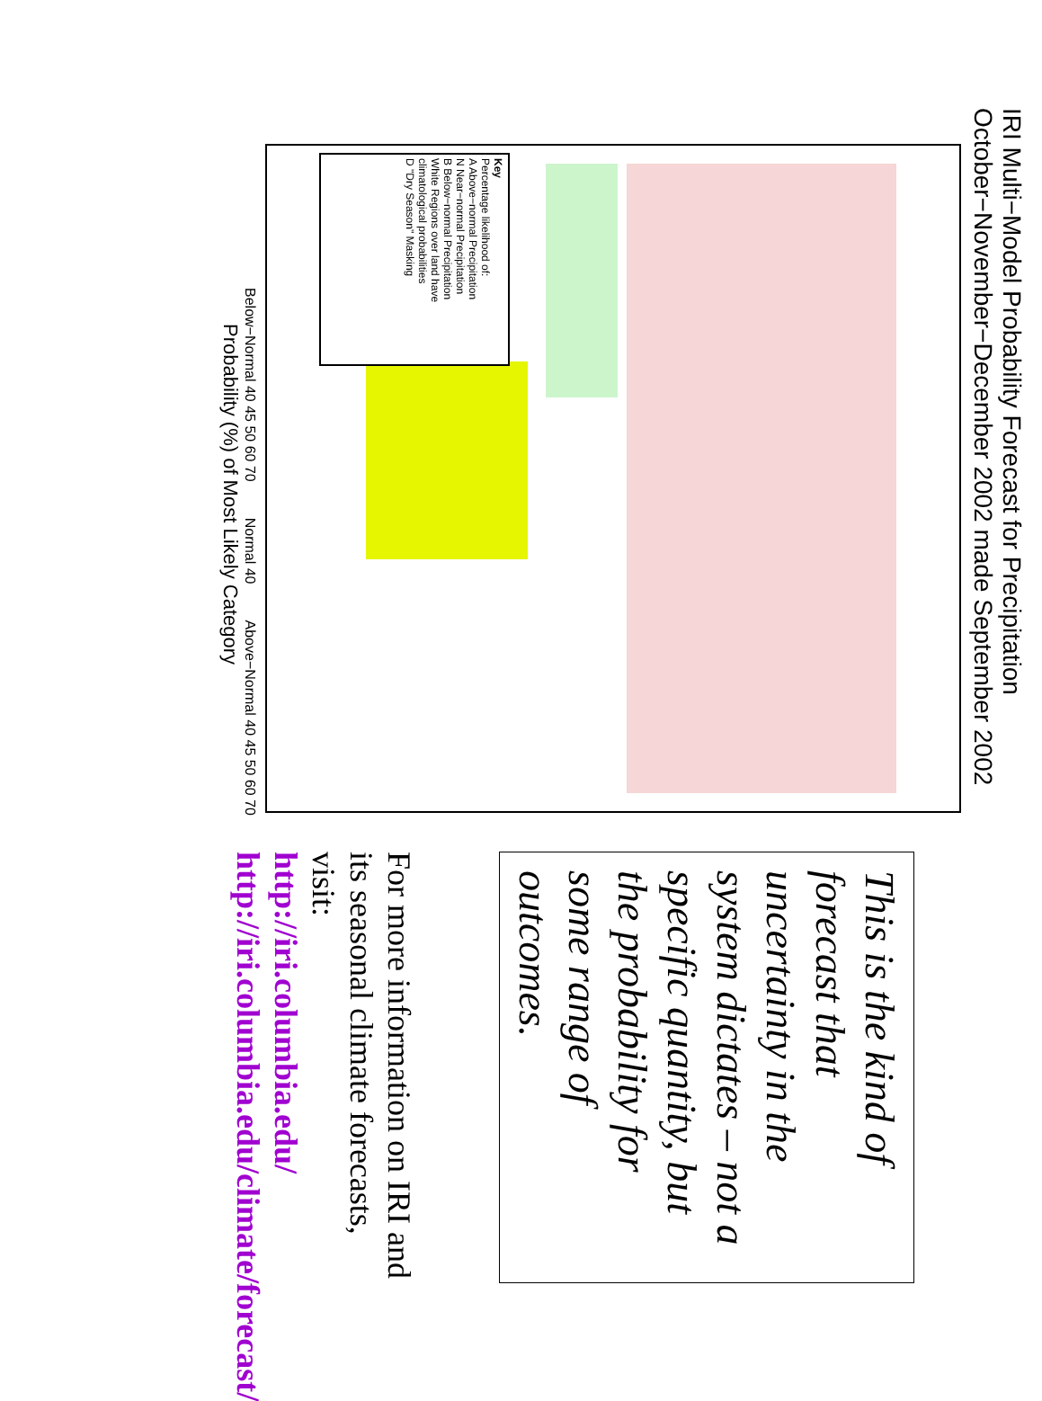IRI Multi−Model Probability Forecast for Precipitation
October−November−December 2002 made September 2002
Key
Percentage likelihood of:
A Above−normal Precipitation
N Near−normal Precipitation
B Below−normal Precipitation
White Regions over land have climatological probabilities
D "Dry Season" Masking
Below−Normal 40 45 50 60 70 Normal 40 Above−Normal 40 45 50 60 70
Probability (%) of Most Likely Category
This is the kind of forecast that uncertainty in the system dictates – not a specific quantity, but the probability for some range of outcomes.
For more information on IRI and its seasonal climate forecasts, visit:
http://iri.columbia.edu/
http://iri.columbia.edu/climate/forecast/